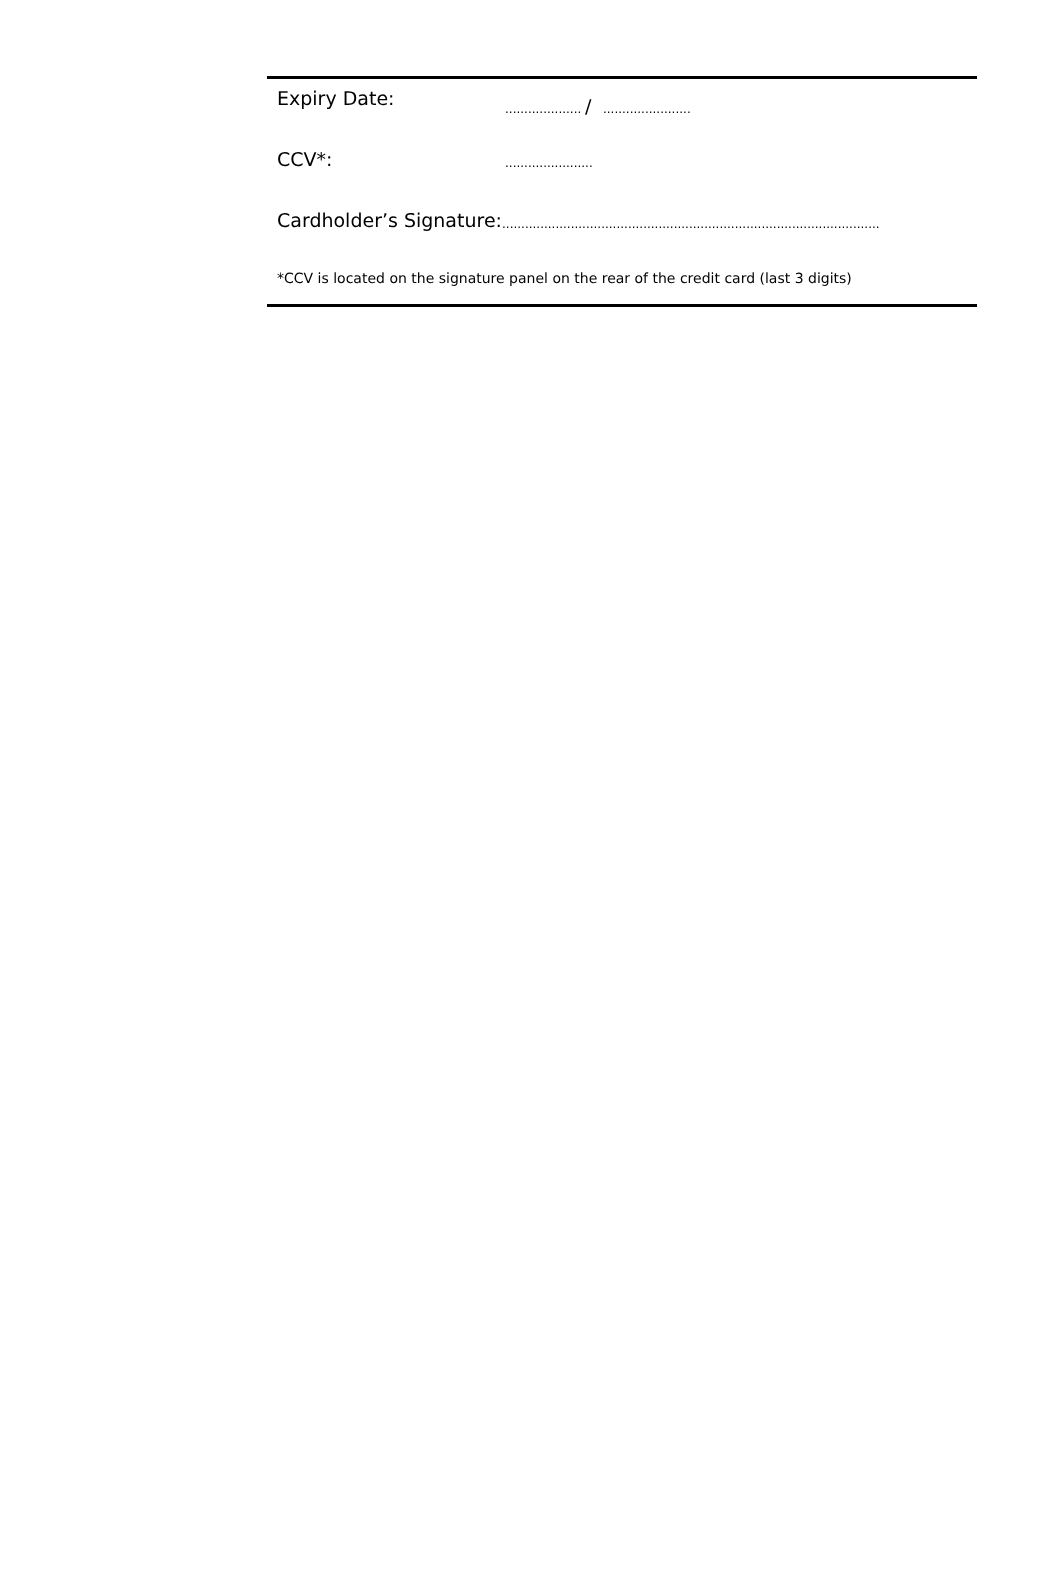Expiry Date:.................... / .......................
CCV*:.......................
Cardholder’s Signature:...................................................................................................
*CCV is located on the signature panel on the rear of the credit card (last 3 digits)